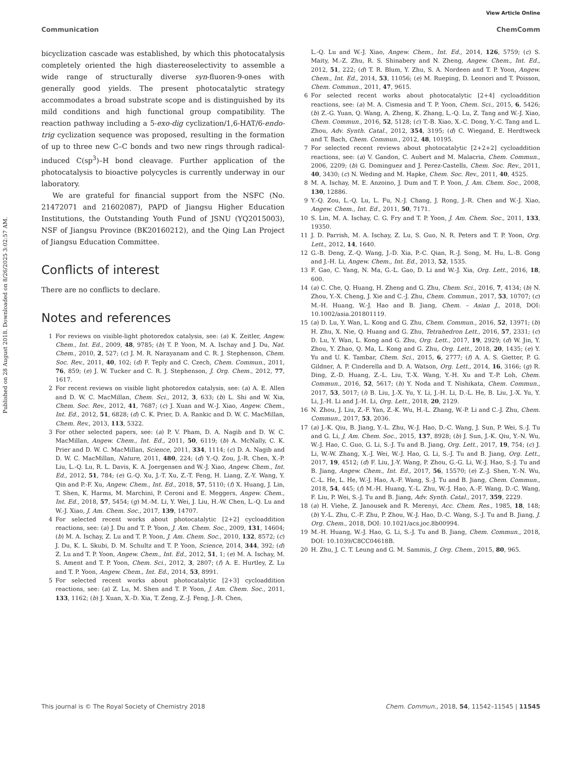View Article Online
Communication ChemComm
Published on 28 August 2018. Downloaded on 8/26/2025 3:02:57 AM.
bicyclization cascade was established, by which this photocatalysis completely oriented the high diastereoselectivity to assemble a wide range of structurally diverse syn-fluoren-9-ones with generally good yields. The present photocatalytic strategy accommodates a broad substrate scope and is distinguished by its mild conditions and high functional group compatibility. The reaction pathway including a 5-exo-dig cyclization/1,6-HAT/6-endo-trig cyclization sequence was proposed, resulting in the formation of up to three new C–C bonds and two new rings through radical-induced C(sp<sup>3</sup>)–H bond cleavage. Further application of the photocatalysis to bioactive polycycles is currently underway in our laboratory.
We are grateful for financial support from the NSFC (No. 21472071 and 21602087), PAPD of Jiangsu Higher Education Institutions, the Outstanding Youth Fund of JSNU (YQ2015003), NSF of Jiangsu Province (BK20160212), and the Qing Lan Project of Jiangsu Education Committee.
Conflicts of interest
There are no conflicts to declare.
Notes and references
1 For reviews on visible-light photoredox catalysis, see: (a) K. Zeitler, Angew. Chem., Int. Ed., 2009, 48, 9785; (b) T. P. Yoon, M. A. Ischay and J. Du, Nat. Chem., 2010, 2, 527; (c) J. M. R. Narayanam and C. R. J. Stephenson, Chem. Soc. Rev., 2011, 40, 102; (d) F. Teply and C. Czech, Chem. Commun., 2011, 76, 859; (e) J. W. Tucker and C. R. J. Stephenson, J. Org. Chem., 2012, 77, 1617.
2 For recent reviews on visible light photoredox catalysis, see: (a) A. E. Allen and D. W. C. MacMillan, Chem. Sci., 2012, 3, 633; (b) L. Shi and W. Xia, Chem. Soc. Rev., 2012, 41, 7687; (c) J. Xuan and W.-J. Xiao, Angew. Chem., Int. Ed., 2012, 51, 6828; (d) C. K. Prier, D. A. Rankic and D. W. C. MacMillan, Chem. Rev., 2013, 113, 5322.
3 For other selected papers, see: (a) P. V. Pham, D. A. Nagib and D. W. C. MacMillan, Angew. Chem., Int. Ed., 2011, 50, 6119; (b) A. McNally, C. K. Prier and D. W. C. MacMillan, Science, 2011, 334, 1114; (c) D. A. Nagib and D. W. C. MacMillan, Nature, 2011, 480, 224; (d) Y.-Q. Zou, J.-R. Chen, X.-P. Liu, L.-Q. Lu, R. L. Davis, K. A. Joergensen and W.-J. Xiao, Angew. Chem., Int. Ed., 2012, 51, 784; (e) G.-Q. Xu, J.-T. Xu, Z.-T. Feng, H. Liang, Z.-Y. Wang, Y. Qin and P.-F. Xu, Angew. Chem., Int. Ed., 2018, 57, 5110; (f) X. Huang, J. Lin, T. Shen, K. Harms, M. Marchini, P. Ceroni and E. Meggers, Angew. Chem., Int. Ed., 2018, 57, 5454; (g) M.-M. Li, Y. Wei, J. Liu, H.-W. Chen, L.-Q. Lu and W.-J. Xiao, J. Am. Chem. Soc., 2017, 139, 14707.
4 For selected recent works about photocatalytic [2+2] cycloaddition reactions, see: (a) J. Du and T. P. Yoon, J. Am. Chem. Soc., 2009, 131, 14604; (b) M. A. Ischay, Z. Lu and T. P. Yoon, J. Am. Chem. Soc., 2010, 132, 8572; (c) J. Du, K. L. Skubi, D. M. Schultz and T. P. Yoon, Science, 2014, 344, 392; (d) Z. Lu and T. P. Yoon, Angew. Chem., Int. Ed., 2012, 51, 1; (e) M. A. Ischay, M. S. Ament and T. P. Yoon, Chem. Sci., 2012, 3, 2807; (f) A. E. Hurtley, Z. Lu and T. P. Yoon, Angew. Chem., Int. Ed., 2014, 53, 8991.
5 For selected recent works about photocatalytic [2+3] cycloaddition reactions, see: (a) Z. Lu, M. Shen and T. P. Yoon, J. Am. Chem. Soc., 2011, 133, 1162; (b) J. Xuan, X.-D. Xia, T. Zeng, Z.-J. Feng, J.-R. Chen,
L.-Q. Lu and W.-J. Xiao, Angew. Chem., Int. Ed., 2014, 126, 5759; (c) S. Maity, M.-Z. Zhu, R. S. Shinabery and N. Zheng, Angew. Chem., Int. Ed., 2012, 51, 222; (d) T. R. Blum, Y. Zhu, S. A. Nordeen and T. P. Yoon, Angew. Chem., Int. Ed., 2014, 53, 11056; (e) M. Rueping, D. Leonori and T. Poisson, Chem. Commun., 2011, 47, 9615.
6 For selected recent works about photocatalytic [2+4] cycloaddition reactions, see: (a) M. A. Cismesia and T. P. Yoon, Chem. Sci., 2015, 6, 5426; (b) Z.-G. Yuan, Q. Wang, A. Zheng, K. Zhang, L.-Q. Lu, Z. Tang and W.-J. Xiao, Chem. Commun., 2016, 52, 5128; (c) T.-B. Xiao, X.-C. Dong, Y.-C. Tang and L. Zhou, Adv. Synth. Catal., 2012, 354, 3195; (d) C. Wiegand, E. Herdtweck and T. Bach, Chem. Commun., 2012, 48, 10195.
7 For selected recent reviews about photocatalytic [2+2+2] cycloaddition reactions, see: (a) V. Gandon, C. Aubert and M. Malacria, Chem. Commun., 2006, 2209; (b) G. Dominguez and J. Perez-Castells, Chem. Soc. Rev., 2011, 40, 3430; (c) N. Weding and M. Hapke, Chem. Soc. Rev., 2011, 40, 4525.
8 M. A. Ischay, M. E. Anzoino, J. Dum and T. P. Yoon, J. Am. Chem. Soc., 2008, 130, 12886.
9 Y.-Q. Zou, L.-Q. Lu, L. Fu, N.-J. Chang, J. Rong, J.-R. Chen and W.-J. Xiao, Angew. Chem., Int. Ed., 2011, 50, 7171.
10 S. Lin, M. A. Ischay, C. G. Fry and T. P. Yoon, J. Am. Chem. Soc., 2011, 133, 19350.
11 J. D. Parrish, M. A. Ischay, Z. Lu, S. Guo, N. R. Peters and T. P. Yoon, Org. Lett., 2012, 14, 1640.
12 G.-B. Deng, Z.-Q. Wang, J.-D. Xia, P.-C. Qian, R.-J. Song, M. Hu, L.-B. Gong and J.-H. Li, Angew. Chem., Int. Ed., 2013, 52, 1535.
13 F. Gao, C. Yang, N. Ma, G.-L. Gao, D. Li and W.-J. Xia, Org. Lett., 2016, 18, 600.
14 (a) C. Che, Q. Huang, H. Zheng and G. Zhu, Chem. Sci., 2016, 7, 4134; (b) N. Zhou, Y.-X. Cheng, J. Xie and C.-J. Zhu, Chem. Commun., 2017, 53, 10707; (c) M.-H. Huang, W.-J. Hao and B. Jiang, Chem. – Asian J., 2018, DOI: 10.1002/asia.201801119.
15 (a) D. Lu, Y. Wan, L. Kong and G. Zhu, Chem. Commun., 2016, 52, 13971; (b) H. Zhu, X. Nie, Q. Huang and G. Zhu, Tetrahedron Lett., 2016, 57, 2331; (c) D. Lu, Y. Wan, L. Kong and G. Zhu, Org. Lett., 2017, 19, 2929; (d) W. Jin, Y. Zhou, Y. Zhao, Q. Ma, L. Kong and G. Zhu, Org. Lett., 2018, 20, 1435; (e) Y. Yu and U. K. Tambar, Chem. Sci., 2015, 6, 2777; (f) A. A. S. Gietter, P. G. Gildner, A. P. Cinderella and D. A. Watson, Org. Lett., 2014, 16, 3166; (g) R. Ding, Z.-D. Huang, Z.-L. Liu, T.-X. Wang, Y.-H. Xu and T.-P. Loh, Chem. Commun., 2016, 52, 5617; (h) Y. Noda and T. Nishikata, Chem. Commun., 2017, 53, 5017; (i) B. Liu, J.-X. Yu, Y. Li, J.-H. Li, D.-L. He, B. Liu, J.-X. Yu, Y. Li, J.-H. Li and J.-H. Li, Org. Lett., 2018, 20, 2129.
16 N. Zhou, J. Liu, Z.-F. Yan, Z.-K. Wu, H.-L. Zhang, W.-P. Li and C.-J. Zhu, Chem. Commun., 2017, 53, 2036.
17 (a) J.-K. Qiu, B. Jiang, Y.-L. Zhu, W.-J. Hao, D.-C. Wang, J. Sun, P. Wei, S.-J. Tu and G. Li, J. Am. Chem. Soc., 2015, 137, 8928; (b) J. Sun, J.-K. Qiu, Y.-N. Wu, W.-J. Hao, C. Guo, G. Li, S.-J. Tu and B. Jiang, Org. Lett., 2017, 19, 754; (c) J. Li, W.-W. Zhang, X.-J. Wei, W.-J. Hao, G. Li, S.-J. Tu and B. Jiang, Org. Lett., 2017, 19, 4512; (d) F. Liu, J.-Y. Wang, P. Zhou, G.-G. Li, W.-J. Hao, S.-J. Tu and B. Jiang, Angew. Chem., Int. Ed., 2017, 56, 15570; (e) Z.-J. Shen, Y.-N. Wu, C.-L. He, L. He, W.-J. Hao, A.-F. Wang, S.-J. Tu and B. Jiang, Chem. Commun., 2018, 54, 445; (f) M.-H. Huang, Y.-L. Zhu, W.-J. Hao, A.-F. Wang, D.-C. Wang, F. Liu, P. Wei, S.-J. Tu and B. Jiang, Adv. Synth. Catal., 2017, 359, 2229.
18 (a) H. Viehe, Z. Janousek and R. Merenyi, Acc. Chem. Res., 1985, 18, 148; (b) Y.-L. Zhu, C.-F. Zhu, P. Zhou, W.-J. Hao, D.-C. Wang, S.-J. Tu and B. Jiang, J. Org. Chem., 2018, DOI: 10.1021/acs.joc.8b00994.
19 M.-H. Huang, W.-J. Hao, G. Li, S.-J. Tu and B. Jiang, Chem. Commun., 2018, DOI: 10.1039/C8CC04618B.
20 H. Zhu, J. C. T. Leung and G. M. Sammis, J. Org. Chem., 2015, 80, 965.
This journal is © The Royal Society of Chemistry 2018 Chem. Commun., 2018, 54, 11542–11545 | 11545